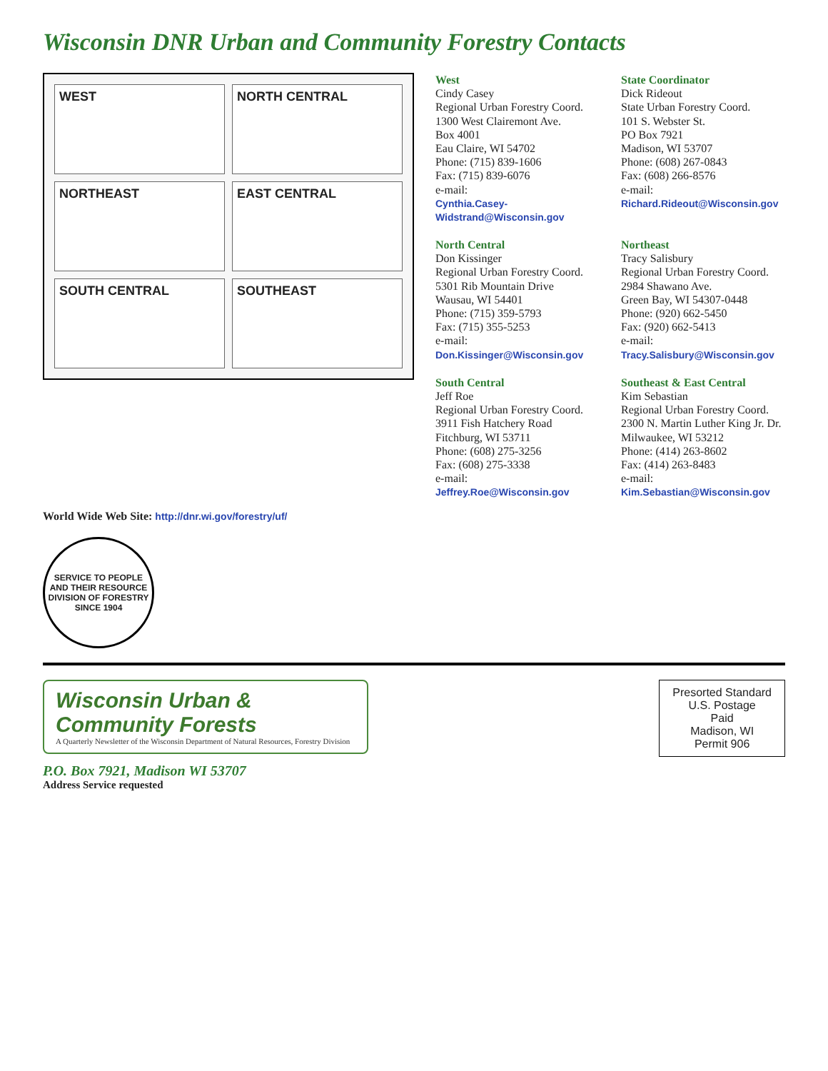Wisconsin DNR Urban and Community Forestry Contacts
WEST
NORTH CENTRAL
NORTHEAST
EAST CENTRAL
SOUTH CENTRAL
SOUTHEAST
West
Cindy Casey
Regional Urban Forestry Coord.
1300 West Clairemont Ave.
Box 4001
Eau Claire, WI 54702
Phone: (715) 839-1606
Fax: (715) 839-6076
e-mail:
Cynthia.Casey-Widstrand@Wisconsin.gov
State Coordinator
Dick Rideout
State Urban Forestry Coord.
101 S. Webster St.
PO Box 7921
Madison, WI 53707
Phone: (608) 267-0843
Fax: (608) 266-8576
e-mail: Richard.Rideout@Wisconsin.gov
North Central
Don Kissinger
Regional Urban Forestry Coord.
5301 Rib Mountain Drive
Wausau, WI 54401
Phone: (715) 359-5793
Fax: (715) 355-5253
e-mail: Don.Kissinger@Wisconsin.gov
Northeast
Tracy Salisbury
Regional Urban Forestry Coord.
2984 Shawano Ave.
Green Bay, WI 54307-0448
Phone: (920) 662-5450
Fax: (920) 662-5413
e-mail: Tracy.Salisbury@Wisconsin.gov
South Central
Jeff Roe
Regional Urban Forestry Coord.
3911 Fish Hatchery Road
Fitchburg, WI 53711
Phone: (608) 275-3256
Fax: (608) 275-3338
e-mail: Jeffrey.Roe@Wisconsin.gov
Southeast & East Central
Kim Sebastian
Regional Urban Forestry Coord.
2300 N. Martin Luther King Jr. Dr.
Milwaukee, WI 53212
Phone: (414) 263-8602
Fax: (414) 263-8483
e-mail: Kim.Sebastian@Wisconsin.gov
World Wide Web Site: http://dnr.wi.gov/forestry/uf/
SERVICE TO PEOPLE AND THEIR RESOURCE
DIVISION OF FORESTRY
SINCE 1904
Wisconsin Urban & Community Forests
A Quarterly Newsletter of the Wisconsin Department of Natural Resources, Forestry Division
P.O. Box 7921, Madison WI 53707
Address Service requested
Presorted Standard
U.S. Postage
Paid
Madison, WI
Permit 906